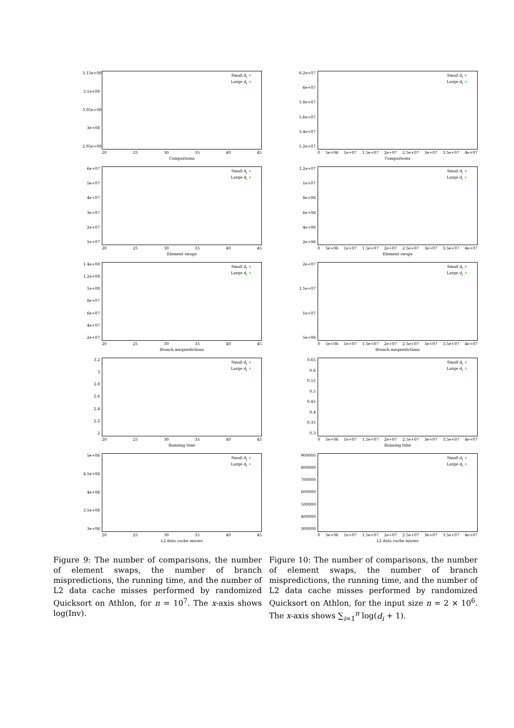3.15e+08
3.1e+08
3.05e+08
3e+08
2.95e+08
Small d<sub>i</sub> +
Large d<sub>i</sub> ×
20 25 30 35 40 45
Comparisons
6e+07
5e+07
4e+07
3e+07
2e+07
1e+07
Small d<sub>i</sub> +
Large d<sub>i</sub> ×
20 25 30 35 40 45
Element swaps
1.4e+08
1.2e+08
1e+08
8e+07
6e+07
4e+07
2e+07
Small d<sub>i</sub> +
Large d<sub>i</sub> ×
20 25 30 35 40 45
Branch mispredictions
3.2
3
2.8
2.6
2.4
2.2
2
Small d<sub>i</sub> +
Large d<sub>i</sub> ×
20 25 30 35 40 45
Running time
5e+06
4.5e+06
4e+06
3.5e+06
3e+06
Small d<sub>i</sub> +
Large d<sub>i</sub> ×
20 25 30 35 40 45
L2 data cache misses
Figure 9: The number of comparisons, the number of element swaps, the number of branch mispredictions, the running time, and the number of L2 data cache misses performed by randomized Quicksort on Athlon, for n = 10<sup>7</sup>. The x-axis shows log(Inv).
6.2e+07
6e+07
5.8e+07
5.6e+07
5.4e+07
5.2e+07
Small d<sub>i</sub> +
Large d<sub>i</sub> ×
0 5e+06 1e+07 1.5e+07 2e+07 2.5e+07 3e+07 3.5e+07 4e+07
Comparisons
1.2e+07
1e+07
8e+06
6e+06
4e+06
2e+06
Small d<sub>i</sub> +
Large d<sub>i</sub> ×
0 5e+06 1e+07 1.5e+07 2e+07 2.5e+07 3e+07 3.5e+07 4e+07
Element swaps
2e+07
1.5e+07
1e+07
5e+06
Small d<sub>i</sub> +
Large d<sub>i</sub> ×
0 5e+06 1e+07 1.5e+07 2e+07 2.5e+07 3e+07 3.5e+07 4e+07
Branch mispredictions
0.65
0.6
0.55
0.5
0.45
0.4
0.35
0.3
Small d<sub>i</sub> +
Large d<sub>i</sub> ×
0 5e+06 1e+07 1.5e+07 2e+07 2.5e+07 3e+07 3.5e+07 4e+07
Running time
900000
800000
700000
600000
500000
400000
300000
Small d<sub>i</sub> +
Large d<sub>i</sub> ×
0 5e+06 1e+07 1.5e+07 2e+07 2.5e+07 3e+07 3.5e+07 4e+07
L2 data cache misses
Figure 10: The number of comparisons, the number of element swaps, the number of branch mispredictions, the running time, and the number of L2 data cache misses performed by randomized Quicksort on Athlon, for the input size n = 2 × 10<sup>6</sup>. The x-axis shows ∑<sub>i=1</sub><sup>n</sup> log(d<sub>i</sub> + 1).